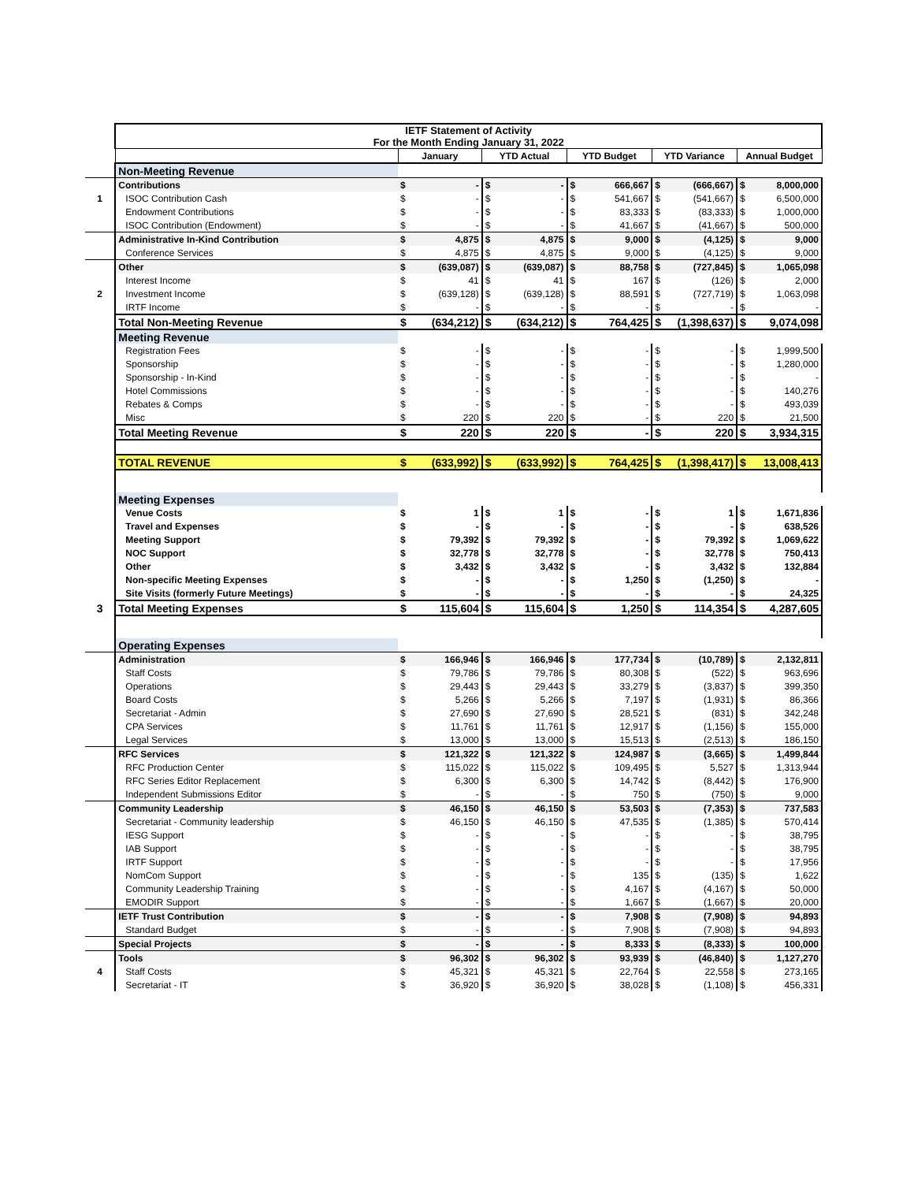| | IETF Statement of Activity For the Month Ending January 31, 2022 | | | | | | | | | | |
| | | January | | YTD Actual | | YTD Budget | | YTD Variance | | Annual Budget | |
| | Non-Meeting Revenue | | | | | | | | | | |
| | Contributions | $ | - | $ | - | $ | 666,667 | $ | (666,667) | $ | 8,000,000 |
| 1 | ISOC Contribution Cash | $ | - | $ | - | $ | 541,667 | $ | (541,667) | $ | 6,500,000 |
| | Endowment Contributions | $ | - | $ | - | $ | 83,333 | $ | (83,333) | $ | 1,000,000 |
| | ISOC Contribution (Endowment) | $ | - | $ | - | $ | 41,667 | $ | (41,667) | $ | 500,000 |
| | Administrative In-Kind Contribution | $ | 4,875 | $ | 4,875 | $ | 9,000 | $ | (4,125) | $ | 9,000 |
| | Conference Services | $ | 4,875 | $ | 4,875 | $ | 9,000 | $ | (4,125) | $ | 9,000 |
| | Other | $ | (639,087) | $ | (639,087) | $ | 88,758 | $ | (727,845) | $ | 1,065,098 |
| | Interest Income | $ | 41 | $ | 41 | $ | 167 | $ | (126) | $ | 2,000 |
| 2 | Investment Income | $ | (639,128) | $ | (639,128) | $ | 88,591 | $ | (727,719) | $ | 1,063,098 |
| | IRTF Income | $ | - | $ | - | $ | - | $ | - | $ | - |
| | Total Non-Meeting Revenue | $ | (634,212) | $ | (634,212) | $ | 764,425 | $ | (1,398,637) | $ | 9,074,098 |
| | Meeting Revenue | | | | | | | | | | |
| | Registration Fees | $ | - | $ | - | $ | - | $ | - | $ | 1,999,500 |
| | Sponsorship | $ | - | $ | - | $ | - | $ | - | $ | 1,280,000 |
| | Sponsorship - In-Kind | $ | - | $ | - | $ | - | $ | - | $ | - |
| | Hotel Commissions | $ | - | $ | - | $ | - | $ | - | $ | 140,276 |
| | Rebates & Comps | $ | - | $ | - | $ | - | $ | - | $ | 493,039 |
| | Misc | $ | 220 | $ | 220 | $ | - | $ | 220 | $ | 21,500 |
| | Total Meeting Revenue | $ | 220 | $ | 220 | $ | - | $ | 220 | $ | 3,934,315 |
| | TOTAL REVENUE | $ | (633,992) | $ | (633,992) | $ | 764,425 | $ | (1,398,417) | $ | 13,008,413 |
| | Meeting Expenses | | | | | | | | | | |
| | Venue Costs | $ | 1 | $ | 1 | $ | - | $ | 1 | $ | 1,671,836 |
| | Travel and Expenses | $ | - | $ | - | $ | - | $ | - | $ | 638,526 |
| | Meeting Support | $ | 79,392 | $ | 79,392 | $ | - | $ | 79,392 | $ | 1,069,622 |
| | NOC Support | $ | 32,778 | $ | 32,778 | $ | - | $ | 32,778 | $ | 750,413 |
| | Other | $ | 3,432 | $ | 3,432 | $ | - | $ | 3,432 | $ | 132,884 |
| | Non-specific Meeting Expenses | $ | - | $ | - | $ | 1,250 | $ | (1,250) | $ | - |
| | Site Visits (formerly Future Meetings) | $ | - | $ | - | $ | - | $ | - | $ | 24,325 |
| 3 | Total Meeting Expenses | $ | 115,604 | $ | 115,604 | $ | 1,250 | $ | 114,354 | $ | 4,287,605 |
| | Operating Expenses | | | | | | | | | | |
| | Administration | $ | 166,946 | $ | 166,946 | $ | 177,734 | $ | (10,789) | $ | 2,132,811 |
| | Staff Costs | $ | 79,786 | $ | 79,786 | $ | 80,308 | $ | (522) | $ | 963,696 |
| | Operations | $ | 29,443 | $ | 29,443 | $ | 33,279 | $ | (3,837) | $ | 399,350 |
| | Board Costs | $ | 5,266 | $ | 5,266 | $ | 7,197 | $ | (1,931) | $ | 86,366 |
| | Secretariat - Admin | $ | 27,690 | $ | 27,690 | $ | 28,521 | $ | (831) | $ | 342,248 |
| | CPA Services | $ | 11,761 | $ | 11,761 | $ | 12,917 | $ | (1,156) | $ | 155,000 |
| | Legal Services | $ | 13,000 | $ | 13,000 | $ | 15,513 | $ | (2,513) | $ | 186,150 |
| | RFC Services | $ | 121,322 | $ | 121,322 | $ | 124,987 | $ | (3,665) | $ | 1,499,844 |
| | RFC Production Center | $ | 115,022 | $ | 115,022 | $ | 109,495 | $ | 5,527 | $ | 1,313,944 |
| | RFC Series Editor Replacement | $ | 6,300 | $ | 6,300 | $ | 14,742 | $ | (8,442) | $ | 176,900 |
| | Independent Submissions Editor | $ | - | $ | - | $ | 750 | $ | (750) | $ | 9,000 |
| | Community Leadership | $ | 46,150 | $ | 46,150 | $ | 53,503 | $ | (7,353) | $ | 737,583 |
| | Secretariat - Community leadership | $ | 46,150 | $ | 46,150 | $ | 47,535 | $ | (1,385) | $ | 570,414 |
| | IESG Support | $ | - | $ | - | $ | - | $ | - | $ | 38,795 |
| | IAB Support | $ | - | $ | - | $ | - | $ | - | $ | 38,795 |
| | IRTF Support | $ | - | $ | - | $ | - | $ | - | $ | 17,956 |
| | NomCom Support | $ | - | $ | - | $ | 135 | $ | (135) | $ | 1,622 |
| | Community Leadership Training | $ | - | $ | - | $ | 4,167 | $ | (4,167) | $ | 50,000 |
| | EMODIR Support | $ | - | $ | - | $ | 1,667 | $ | (1,667) | $ | 20,000 |
| | IETF Trust Contribution | $ | - | $ | - | $ | 7,908 | $ | (7,908) | $ | 94,893 |
| | Standard Budget | $ | - | $ | - | $ | 7,908 | $ | (7,908) | $ | 94,893 |
| | Special Projects | $ | - | $ | - | $ | 8,333 | $ | (8,333) | $ | 100,000 |
| | Tools | $ | 96,302 | $ | 96,302 | $ | 93,939 | $ | (46,840) | $ | 1,127,270 |
| 4 | Staff Costs | $ | 45,321 | $ | 45,321 | $ | 22,764 | $ | 22,558 | $ | 273,165 |
| | Secretariat - IT | $ | 36,920 | $ | 36,920 | $ | 38,028 | $ | (1,108) | $ | 456,331 |